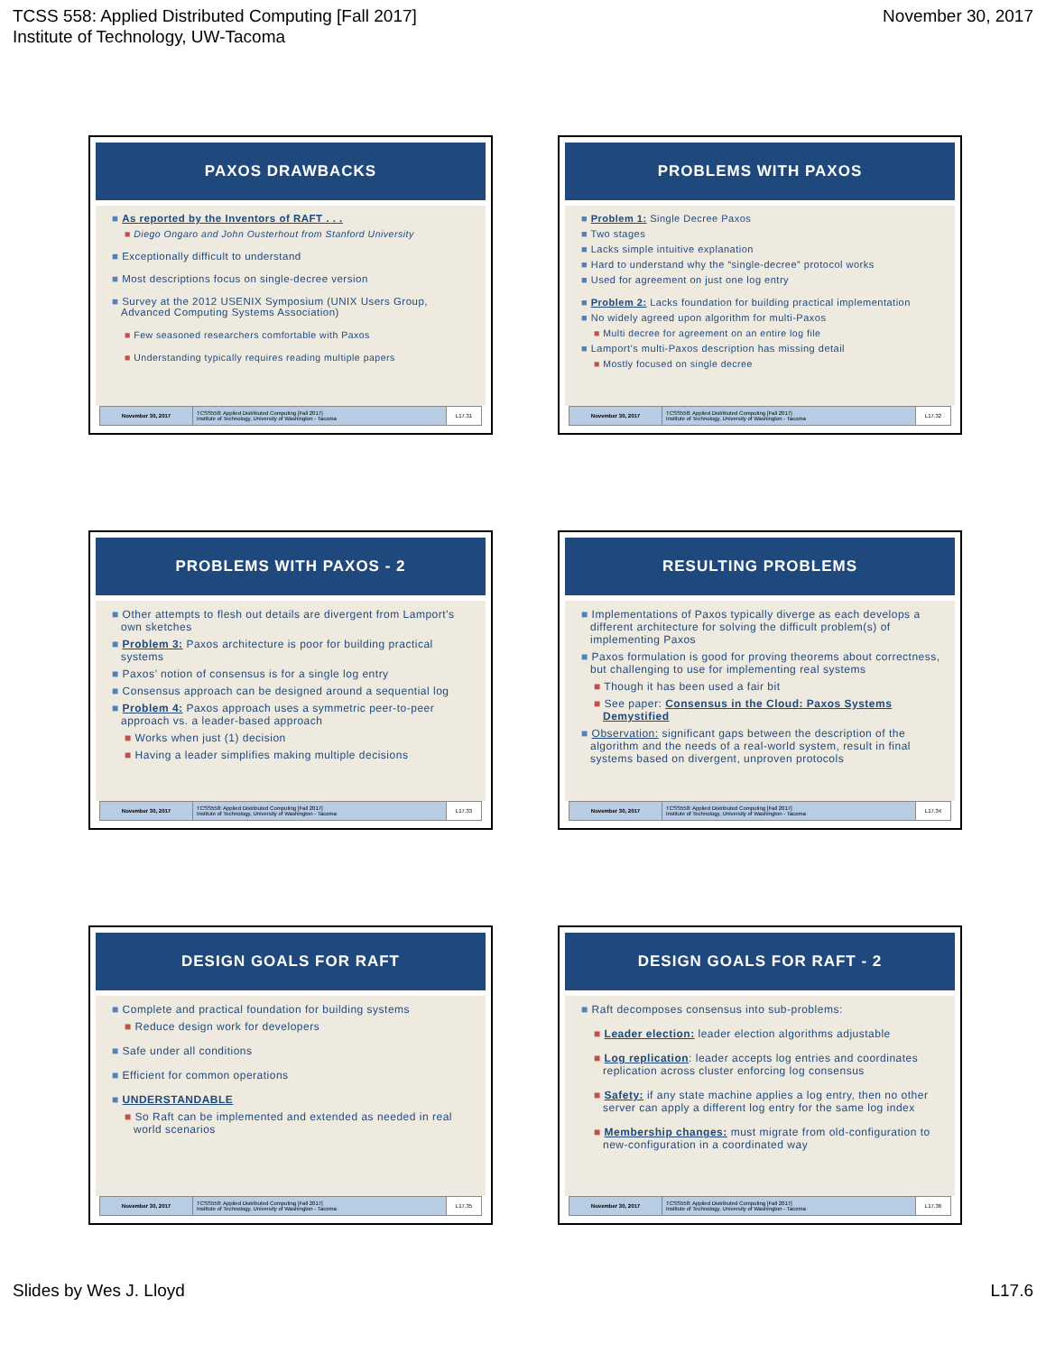TCSS 558: Applied Distributed Computing [Fall 2017]
Institute of Technology, UW-Tacoma
November 30, 2017
PAXOS DRAWBACKS
■ As reported by the Inventors of RAFT . . .
■ Diego Ongaro and John Ousterhout from Stanford University
■ Exceptionally difficult to understand
■ Most descriptions focus on single-decree version
■ Survey at the 2012 USENIX Symposium (UNIX Users Group, Advanced Computing Systems Association)
■ Few seasoned researchers comfortable with Paxos
■ Understanding typically requires reading multiple papers
November 30, 2017 TCSS558: Applied Distributed Computing [Fall 2017]
Institute of Technology, University of Washington - Tacoma
L17.31
PROBLEMS WITH PAXOS
■ Problem 1: Single Decree Paxos
■ Two stages
■ Lacks simple intuitive explanation
■ Hard to understand why the “single-decree” protocol works
■ Used for agreement on just one log entry
■ Problem 2: Lacks foundation for building practical implementation
■ No widely agreed upon algorithm for multi-Paxos
■ Multi decree for agreement on an entire log file
■ Lamport’s multi-Paxos description has missing detail
■ Mostly focused on single decree
November 30, 2017 TCSS558: Applied Distributed Computing [Fall 2017]
Institute of Technology, University of Washington - Tacoma
L17.32
PROBLEMS WITH PAXOS - 2
■ Other attempts to flesh out details are divergent from Lamport’s own sketches
■ Problem 3: Paxos architecture is poor for building practical systems
■ Paxos’ notion of consensus is for a single log entry
■ Consensus approach can be designed around a sequential log
■ Problem 4: Paxos approach uses a symmetric peer-to-peer approach vs. a leader-based approach
■ Works when just (1) decision
■ Having a leader simplifies making multiple decisions
November 30, 2017 TCSS558: Applied Distributed Computing [Fall 2017]
Institute of Technology, University of Washington - Tacoma
L17.33
RESULTING PROBLEMS
■ Implementations of Paxos typically diverge as each develops a different architecture for solving the difficult problem(s) of implementing Paxos
■ Paxos formulation is good for proving theorems about correctness, but challenging to use for implementing real systems
■ Though it has been used a fair bit
■ See paper: Consensus in the Cloud: Paxos Systems Demystified
■ Observation: significant gaps between the description of the algorithm and the needs of a real-world system, result in final systems based on divergent, unproven protocols
November 30, 2017 TCSS558: Applied Distributed Computing [Fall 2017]
Institute of Technology, University of Washington - Tacoma
L17.34
DESIGN GOALS FOR RAFT
■ Complete and practical foundation for building systems
■ Reduce design work for developers
■ Safe under all conditions
■ Efficient for common operations
■ UNDERSTANDABLE
■ So Raft can be implemented and extended as needed in real world scenarios
November 30, 2017 TCSS558: Applied Distributed Computing [Fall 2017]
Institute of Technology, University of Washington - Tacoma
L17.35
DESIGN GOALS FOR RAFT - 2
■ Raft decomposes consensus into sub-problems:
■ Leader election: leader election algorithms adjustable
■ Log replication: leader accepts log entries and coordinates replication across cluster enforcing log consensus
■ Safety: if any state machine applies a log entry, then no other server can apply a different log entry for the same log index
■ Membership changes: must migrate from old-configuration to new-configuration in a coordinated way
November 30, 2017 TCSS558: Applied Distributed Computing [Fall 2017]
Institute of Technology, University of Washington - Tacoma
L17.36
Slides by Wes J. Lloyd L17.6